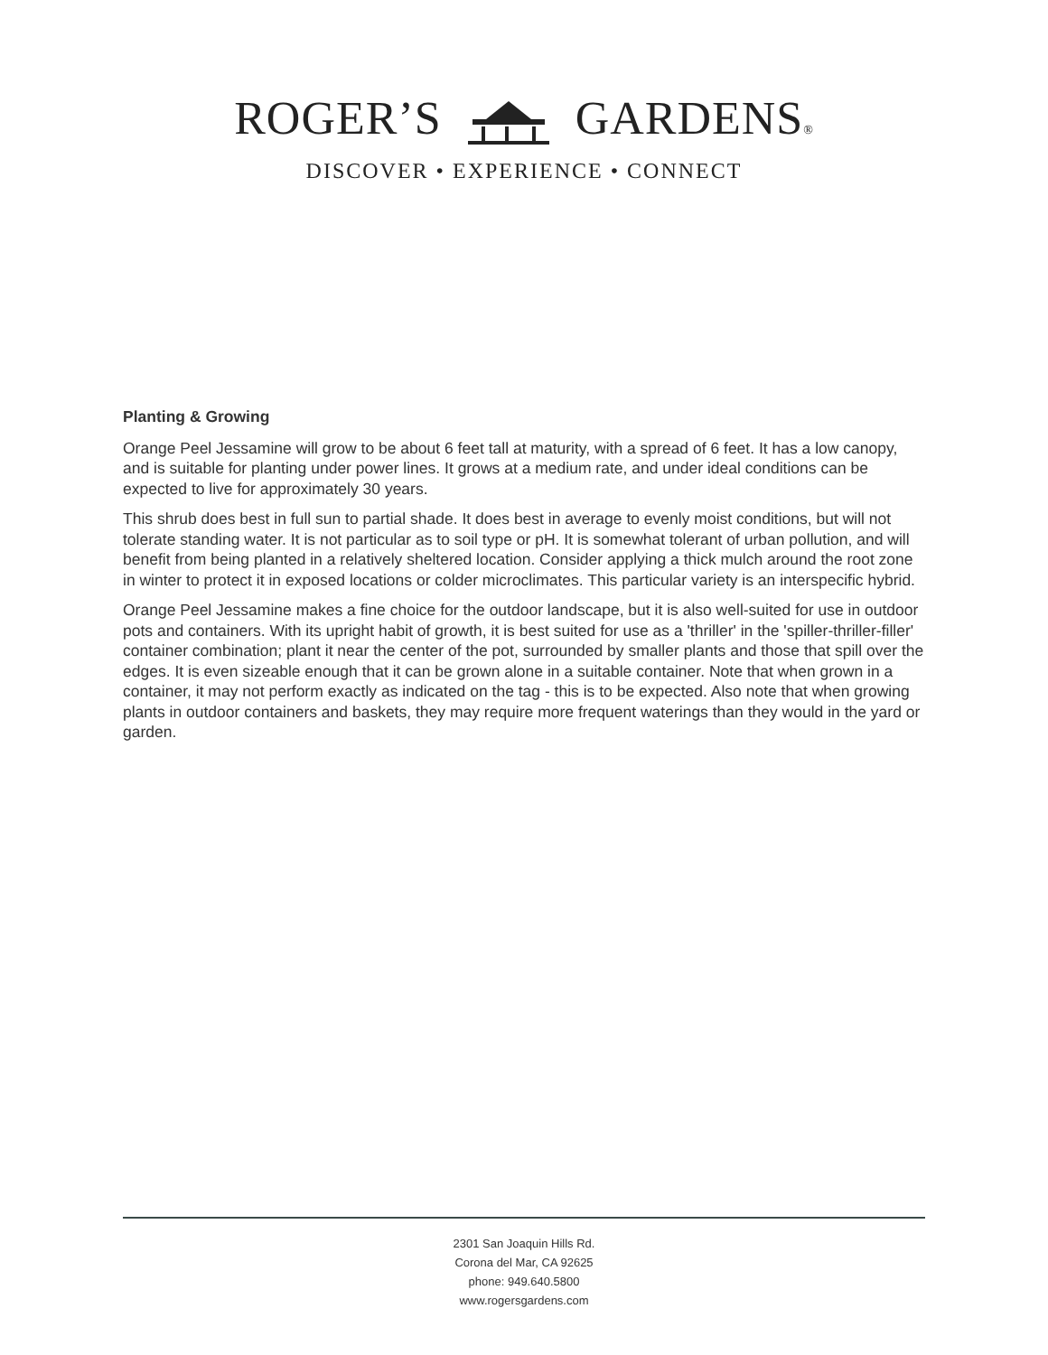ROGER’S GARDENS®
DISCOVER • EXPERIENCE • CONNECT
Planting & Growing
Orange Peel Jessamine will grow to be about 6 feet tall at maturity, with a spread of 6 feet. It has a low canopy, and is suitable for planting under power lines. It grows at a medium rate, and under ideal conditions can be expected to live for approximately 30 years.
This shrub does best in full sun to partial shade. It does best in average to evenly moist conditions, but will not tolerate standing water. It is not particular as to soil type or pH. It is somewhat tolerant of urban pollution, and will benefit from being planted in a relatively sheltered location. Consider applying a thick mulch around the root zone in winter to protect it in exposed locations or colder microclimates. This particular variety is an interspecific hybrid.
Orange Peel Jessamine makes a fine choice for the outdoor landscape, but it is also well-suited for use in outdoor pots and containers. With its upright habit of growth, it is best suited for use as a 'thriller' in the 'spiller-thriller-filler' container combination; plant it near the center of the pot, surrounded by smaller plants and those that spill over the edges. It is even sizeable enough that it can be grown alone in a suitable container. Note that when grown in a container, it may not perform exactly as indicated on the tag - this is to be expected. Also note that when growing plants in outdoor containers and baskets, they may require more frequent waterings than they would in the yard or garden.
2301 San Joaquin Hills Rd.
Corona del Mar, CA 92625
phone: 949.640.5800
www.rogersgardens.com